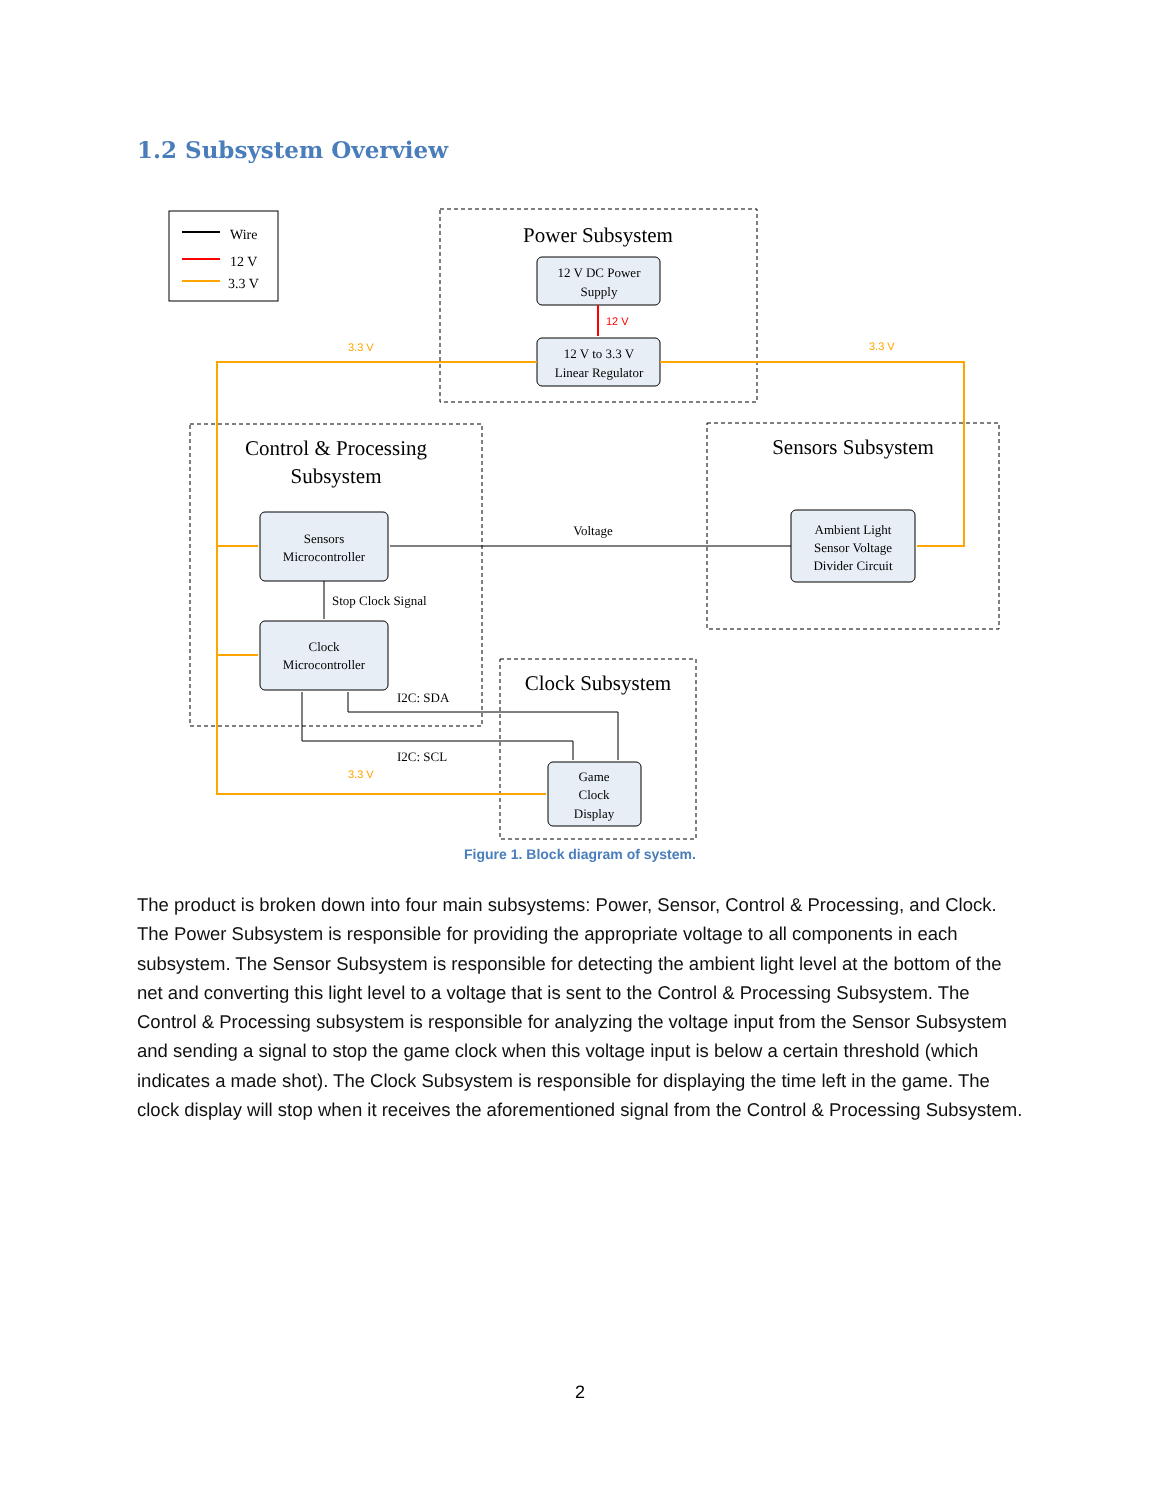1.2 Subsystem Overview
Wire
12 V
3.3 V
Power Subsystem
12 V DC Power
Supply
12 V to 3.3 V
Linear Regulator
Control & Processing
Subsystem
Sensors Subsystem
Clock Subsystem
Sensors
Microcontroller
Clock
Microcontroller
Ambient Light
Sensor Voltage
Divider Circuit
Game
Clock
Display
Voltage
Stop Clock Signal
I2C: SDA
I2C: SCL
12 V
3.3 V
3.3 V
3.3 V
Figure 1. Block diagram of system.
The product is broken down into four main subsystems: Power, Sensor, Control & Processing, and Clock. The Power Subsystem is responsible for providing the appropriate voltage to all components in each subsystem. The Sensor Subsystem is responsible for detecting the ambient light level at the bottom of the net and converting this light level to a voltage that is sent to the Control & Processing Subsystem. The Control & Processing subsystem is responsible for analyzing the voltage input from the Sensor Subsystem and sending a signal to stop the game clock when this voltage input is below a certain threshold (which indicates a made shot). The Clock Subsystem is responsible for displaying the time left in the game. The clock display will stop when it receives the aforementioned signal from the Control & Processing Subsystem.
2